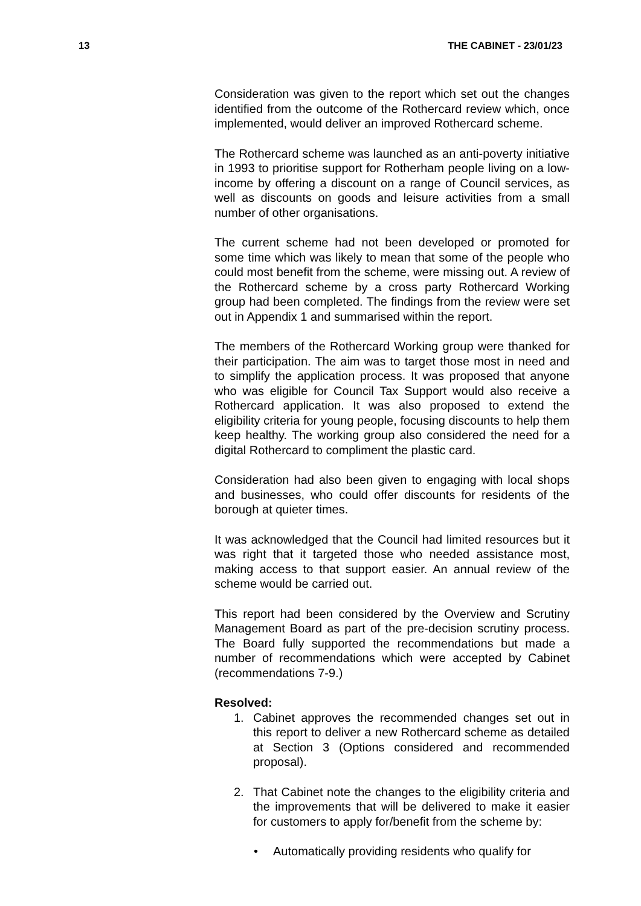13 THE CABINET - 23/01/23
Consideration was given to the report which set out the changes identified from the outcome of the Rothercard review which, once implemented, would deliver an improved Rothercard scheme.
The Rothercard scheme was launched as an anti-poverty initiative in 1993 to prioritise support for Rotherham people living on a low-income by offering a discount on a range of Council services, as well as discounts on goods and leisure activities from a small number of other organisations.
The current scheme had not been developed or promoted for some time which was likely to mean that some of the people who could most benefit from the scheme, were missing out. A review of the Rothercard scheme by a cross party Rothercard Working group had been completed. The findings from the review were set out in Appendix 1 and summarised within the report.
The members of the Rothercard Working group were thanked for their participation. The aim was to target those most in need and to simplify the application process. It was proposed that anyone who was eligible for Council Tax Support would also receive a Rothercard application. It was also proposed to extend the eligibility criteria for young people, focusing discounts to help them keep healthy. The working group also considered the need for a digital Rothercard to compliment the plastic card.
Consideration had also been given to engaging with local shops and businesses, who could offer discounts for residents of the borough at quieter times.
It was acknowledged that the Council had limited resources but it was right that it targeted those who needed assistance most, making access to that support easier. An annual review of the scheme would be carried out.
This report had been considered by the Overview and Scrutiny Management Board as part of the pre-decision scrutiny process. The Board fully supported the recommendations but made a number of recommendations which were accepted by Cabinet (recommendations 7-9.)
Resolved:
1. Cabinet approves the recommended changes set out in this report to deliver a new Rothercard scheme as detailed at Section 3 (Options considered and recommended proposal).
2. That Cabinet note the changes to the eligibility criteria and the improvements that will be delivered to make it easier for customers to apply for/benefit from the scheme by:
• Automatically providing residents who qualify for